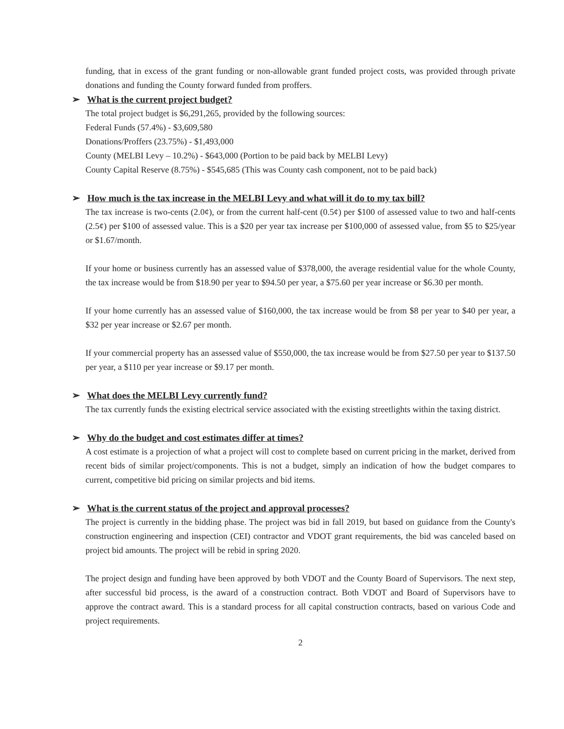funding, that in excess of the grant funding or non-allowable grant funded project costs, was provided through private donations and funding the County forward funded from proffers.
➢ What is the current project budget?
The total project budget is $6,291,265, provided by the following sources:
Federal Funds (57.4%) - $3,609,580
Donations/Proffers (23.75%) - $1,493,000
County (MELBI Levy – 10.2%) - $643,000 (Portion to be paid back by MELBI Levy)
County Capital Reserve (8.75%) - $545,685 (This was County cash component, not to be paid back)
➢ How much is the tax increase in the MELBI Levy and what will it do to my tax bill?
The tax increase is two-cents (2.0¢), or from the current half-cent (0.5¢) per $100 of assessed value to two and half-cents (2.5¢) per $100 of assessed value. This is a $20 per year tax increase per $100,000 of assessed value, from $5 to $25/year or $1.67/month.
If your home or business currently has an assessed value of $378,000, the average residential value for the whole County, the tax increase would be from $18.90 per year to $94.50 per year, a $75.60 per year increase or $6.30 per month.
If your home currently has an assessed value of $160,000, the tax increase would be from $8 per year to $40 per year, a $32 per year increase or $2.67 per month.
If your commercial property has an assessed value of $550,000, the tax increase would be from $27.50 per year to $137.50 per year, a $110 per year increase or $9.17 per month.
➢ What does the MELBI Levy currently fund?
The tax currently funds the existing electrical service associated with the existing streetlights within the taxing district.
➢ Why do the budget and cost estimates differ at times?
A cost estimate is a projection of what a project will cost to complete based on current pricing in the market, derived from recent bids of similar project/components. This is not a budget, simply an indication of how the budget compares to current, competitive bid pricing on similar projects and bid items.
➢ What is the current status of the project and approval processes?
The project is currently in the bidding phase. The project was bid in fall 2019, but based on guidance from the County's construction engineering and inspection (CEI) contractor and VDOT grant requirements, the bid was canceled based on project bid amounts. The project will be rebid in spring 2020.
The project design and funding have been approved by both VDOT and the County Board of Supervisors. The next step, after successful bid process, is the award of a construction contract. Both VDOT and Board of Supervisors have to approve the contract award. This is a standard process for all capital construction contracts, based on various Code and project requirements.
2